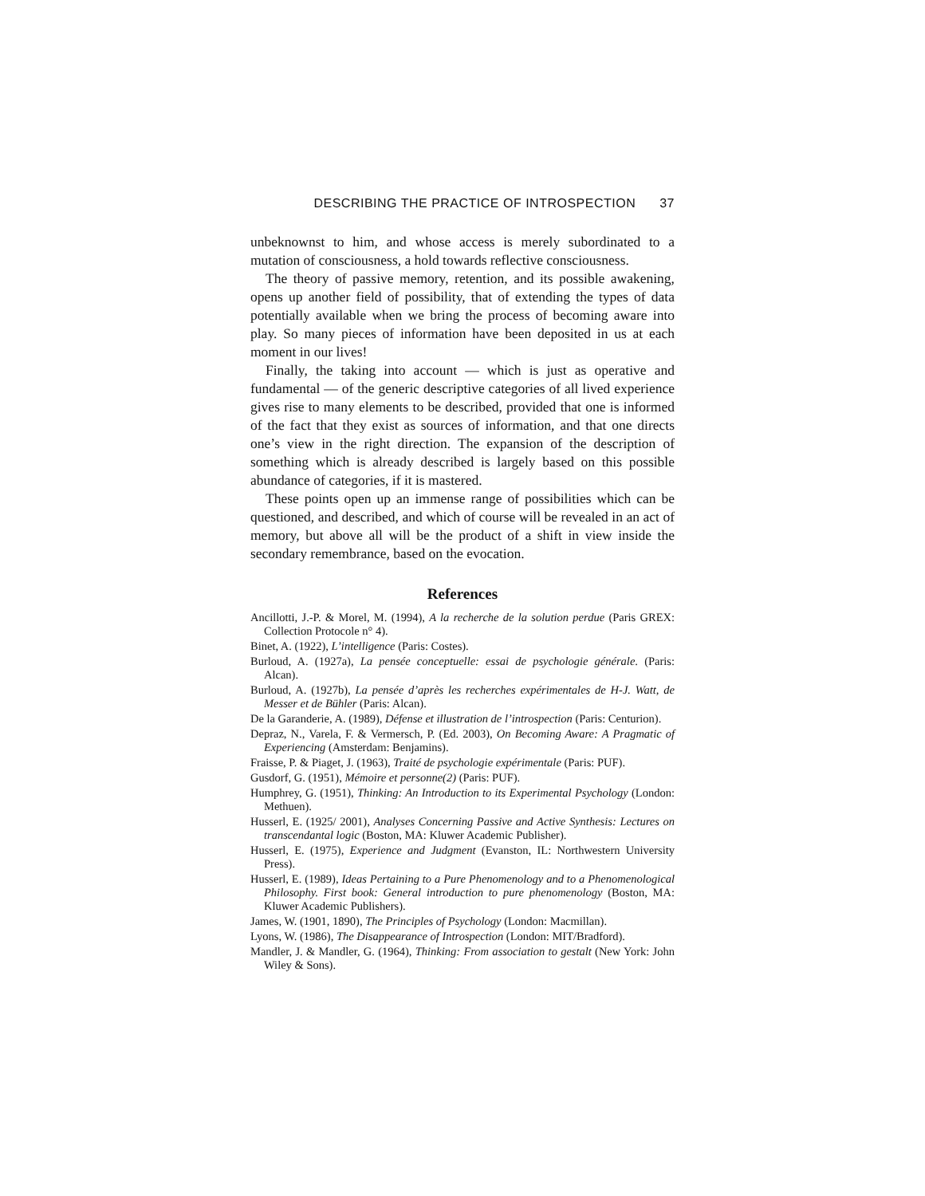DESCRIBING THE PRACTICE OF INTROSPECTION 37
unbeknownst to him, and whose access is merely subordinated to a mutation of consciousness, a hold towards reflective consciousness.
The theory of passive memory, retention, and its possible awakening, opens up another field of possibility, that of extending the types of data potentially available when we bring the process of becoming aware into play. So many pieces of information have been deposited in us at each moment in our lives!
Finally, the taking into account — which is just as operative and fundamental — of the generic descriptive categories of all lived experience gives rise to many elements to be described, provided that one is informed of the fact that they exist as sources of information, and that one directs one’s view in the right direction. The expansion of the description of something which is already described is largely based on this possible abundance of categories, if it is mastered.
These points open up an immense range of possibilities which can be questioned, and described, and which of course will be revealed in an act of memory, but above all will be the product of a shift in view inside the secondary remembrance, based on the evocation.
References
Ancillotti, J.-P. & Morel, M. (1994), A la recherche de la solution perdue (Paris GREX: Collection Protocole n° 4).
Binet, A. (1922), L’intelligence (Paris: Costes).
Burloud, A. (1927a), La pensée conceptuelle: essai de psychologie générale. (Paris: Alcan).
Burloud, A. (1927b), La pensée d’après les recherches expérimentales de H-J. Watt, de Messer et de Bühler (Paris: Alcan).
De la Garanderie, A. (1989), Défense et illustration de l’introspection (Paris: Centurion).
Depraz, N., Varela, F. & Vermersch, P. (Ed. 2003), On Becoming Aware: A Pragmatic of Experiencing (Amsterdam: Benjamins).
Fraisse, P. & Piaget, J. (1963), Traité de psychologie expérimentale (Paris: PUF).
Gusdorf, G. (1951), Mémoire et personne(2) (Paris: PUF).
Humphrey, G. (1951), Thinking: An Introduction to its Experimental Psychology (London: Methuen).
Husserl, E. (1925/ 2001), Analyses Concerning Passive and Active Synthesis: Lectures on transcendantal logic (Boston, MA: Kluwer Academic Publisher).
Husserl, E. (1975), Experience and Judgment (Evanston, IL: Northwestern University Press).
Husserl, E. (1989), Ideas Pertaining to a Pure Phenomenology and to a Phenomenological Philosophy. First book: General introduction to pure phenomenology (Boston, MA: Kluwer Academic Publishers).
James, W. (1901, 1890), The Principles of Psychology (London: Macmillan).
Lyons, W. (1986), The Disappearance of Introspection (London: MIT/Bradford).
Mandler, J. & Mandler, G. (1964), Thinking: From association to gestalt (New York: John Wiley & Sons).